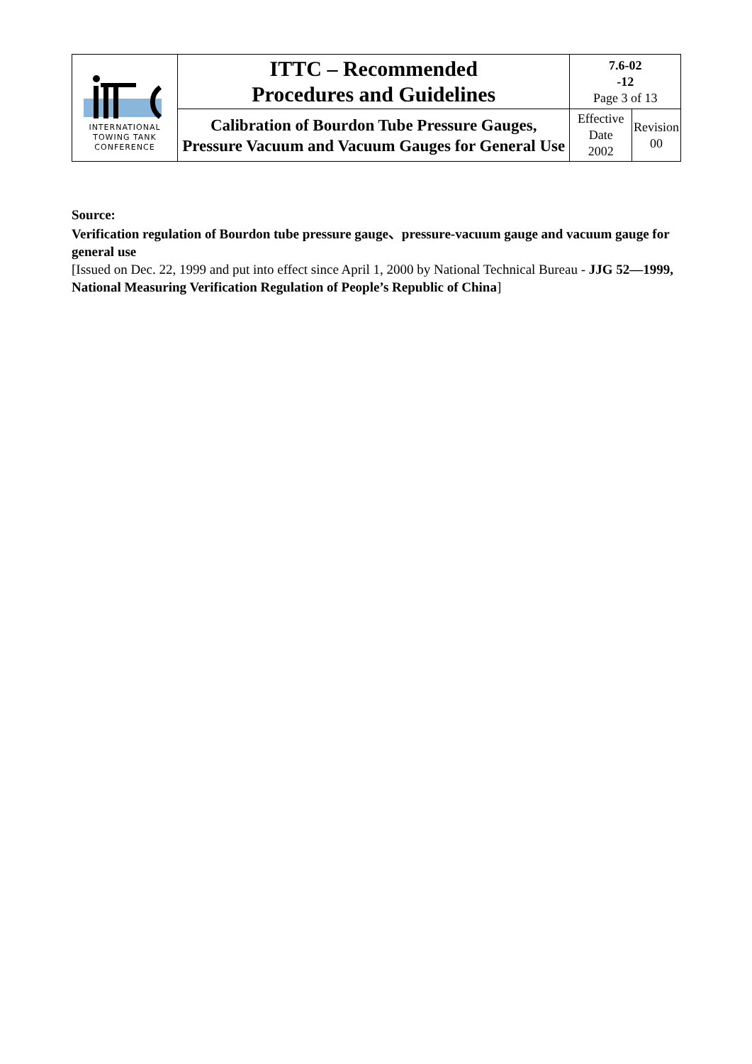| INTERNATIONAL TOWING TANK CONFERENCE | ITTC – Recommended Procedures and Guidelines | 7.6-02 -12 Page 3 of 13 | |
| | Calibration of Bourdon Tube Pressure Gauges, Pressure Vacuum and Vacuum Gauges for General Use | Effective Date 2002 | Revision 00 |
Source:
Verification regulation of Bourdon tube pressure gauge、pressure-vacuum gauge and vacuum gauge for general use
[Issued on Dec. 22, 1999 and put into effect since April 1, 2000 by National Technical Bureau - JJG 52—1999, National Measuring Verification Regulation of People’s Republic of China]